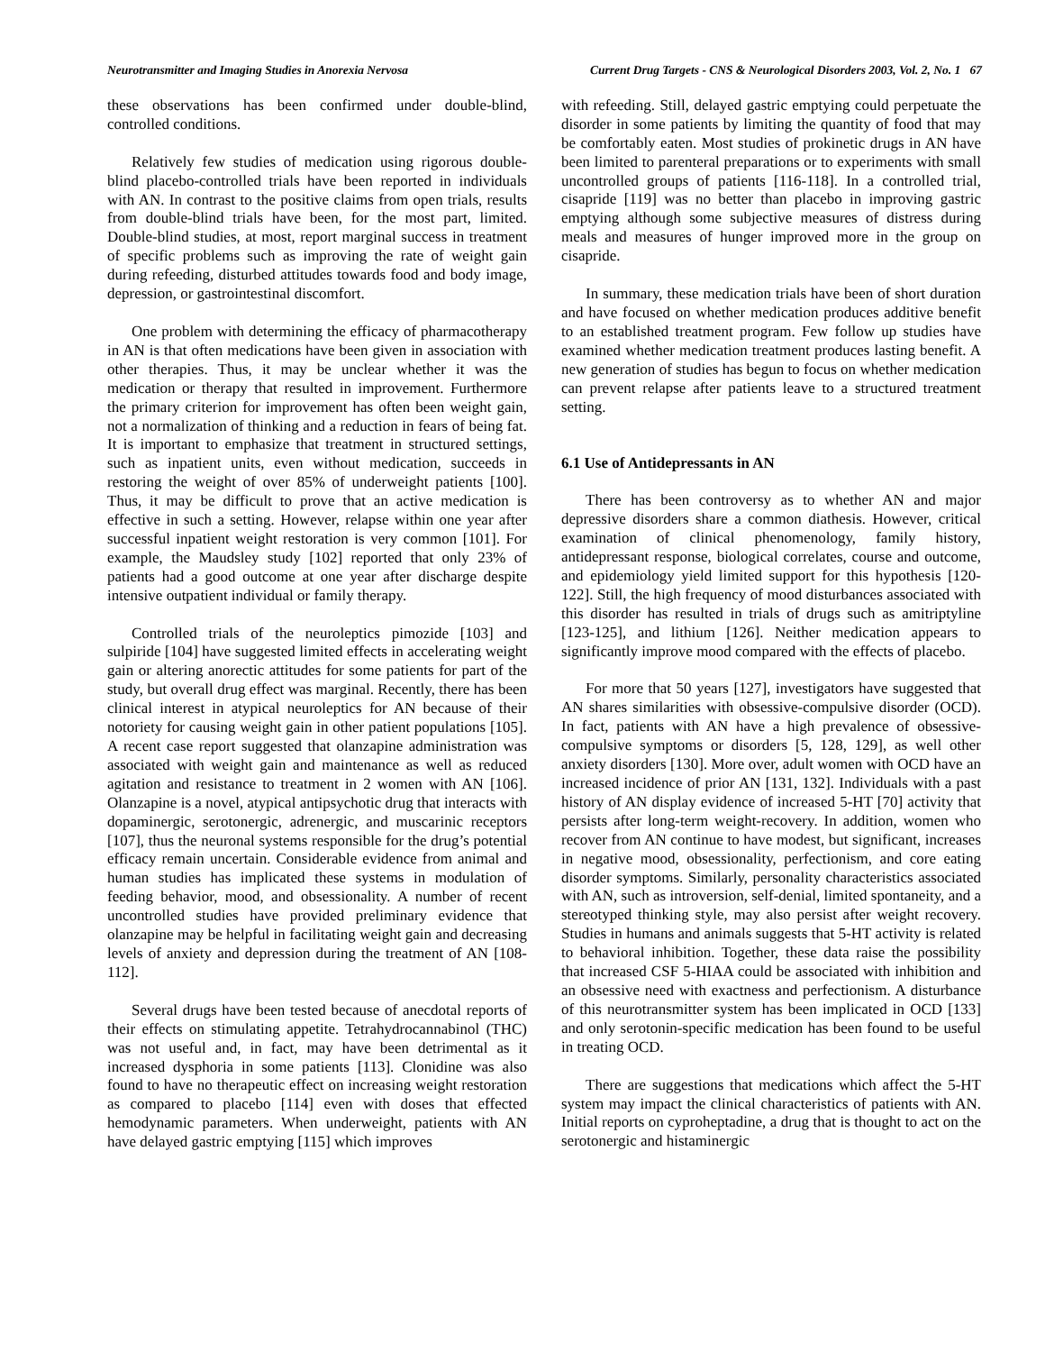Neurotransmitter and Imaging Studies in Anorexia Nervosa Current Drug Targets - CNS & Neurological Disorders 2003, Vol. 2, No. 1 67
these observations has been confirmed under double-blind, controlled conditions.
Relatively few studies of medication using rigorous double-blind placebo-controlled trials have been reported in individuals with AN. In contrast to the positive claims from open trials, results from double-blind trials have been, for the most part, limited. Double-blind studies, at most, report marginal success in treatment of specific problems such as improving the rate of weight gain during refeeding, disturbed attitudes towards food and body image, depression, or gastrointestinal discomfort.
One problem with determining the efficacy of pharmacotherapy in AN is that often medications have been given in association with other therapies. Thus, it may be unclear whether it was the medication or therapy that resulted in improvement. Furthermore the primary criterion for improvement has often been weight gain, not a normalization of thinking and a reduction in fears of being fat. It is important to emphasize that treatment in structured settings, such as inpatient units, even without medication, succeeds in restoring the weight of over 85% of underweight patients [100]. Thus, it may be difficult to prove that an active medication is effective in such a setting. However, relapse within one year after successful inpatient weight restoration is very common [101]. For example, the Maudsley study [102] reported that only 23% of patients had a good outcome at one year after discharge despite intensive outpatient individual or family therapy.
Controlled trials of the neuroleptics pimozide [103] and sulpiride [104] have suggested limited effects in accelerating weight gain or altering anorectic attitudes for some patients for part of the study, but overall drug effect was marginal. Recently, there has been clinical interest in atypical neuroleptics for AN because of their notoriety for causing weight gain in other patient populations [105]. A recent case report suggested that olanzapine administration was associated with weight gain and maintenance as well as reduced agitation and resistance to treatment in 2 women with AN [106]. Olanzapine is a novel, atypical antipsychotic drug that interacts with dopaminergic, serotonergic, adrenergic, and muscarinic receptors [107], thus the neuronal systems responsible for the drug’s potential efficacy remain uncertain. Considerable evidence from animal and human studies has implicated these systems in modulation of feeding behavior, mood, and obsessionality. A number of recent uncontrolled studies have provided preliminary evidence that olanzapine may be helpful in facilitating weight gain and decreasing levels of anxiety and depression during the treatment of AN [108-112].
Several drugs have been tested because of anecdotal reports of their effects on stimulating appetite. Tetrahydrocannabinol (THC) was not useful and, in fact, may have been detrimental as it increased dysphoria in some patients [113]. Clonidine was also found to have no therapeutic effect on increasing weight restoration as compared to placebo [114] even with doses that effected hemodynamic parameters. When underweight, patients with AN have delayed gastric emptying [115] which improves
with refeeding. Still, delayed gastric emptying could perpetuate the disorder in some patients by limiting the quantity of food that may be comfortably eaten. Most studies of prokinetic drugs in AN have been limited to parenteral preparations or to experiments with small uncontrolled groups of patients [116-118]. In a controlled trial, cisapride [119] was no better than placebo in improving gastric emptying although some subjective measures of distress during meals and measures of hunger improved more in the group on cisapride.
In summary, these medication trials have been of short duration and have focused on whether medication produces additive benefit to an established treatment program. Few follow up studies have examined whether medication treatment produces lasting benefit. A new generation of studies has begun to focus on whether medication can prevent relapse after patients leave to a structured treatment setting.
6.1 Use of Antidepressants in AN
There has been controversy as to whether AN and major depressive disorders share a common diathesis. However, critical examination of clinical phenomenology, family history, antidepressant response, biological correlates, course and outcome, and epidemiology yield limited support for this hypothesis [120-122]. Still, the high frequency of mood disturbances associated with this disorder has resulted in trials of drugs such as amitriptyline [123-125], and lithium [126]. Neither medication appears to significantly improve mood compared with the effects of placebo.
For more that 50 years [127], investigators have suggested that AN shares similarities with obsessive-compulsive disorder (OCD). In fact, patients with AN have a high prevalence of obsessive-compulsive symptoms or disorders [5, 128, 129], as well other anxiety disorders [130]. More over, adult women with OCD have an increased incidence of prior AN [131, 132]. Individuals with a past history of AN display evidence of increased 5-HT [70] activity that persists after long-term weight-recovery. In addition, women who recover from AN continue to have modest, but significant, increases in negative mood, obsessionality, perfectionism, and core eating disorder symptoms. Similarly, personality characteristics associated with AN, such as introversion, self-denial, limited spontaneity, and a stereotyped thinking style, may also persist after weight recovery. Studies in humans and animals suggests that 5-HT activity is related to behavioral inhibition. Together, these data raise the possibility that increased CSF 5-HIAA could be associated with inhibition and an obsessive need with exactness and perfectionism. A disturbance of this neurotransmitter system has been implicated in OCD [133] and only serotonin-specific medication has been found to be useful in treating OCD.
There are suggestions that medications which affect the 5-HT system may impact the clinical characteristics of patients with AN. Initial reports on cyproheptadine, a drug that is thought to act on the serotonergic and histaminergic